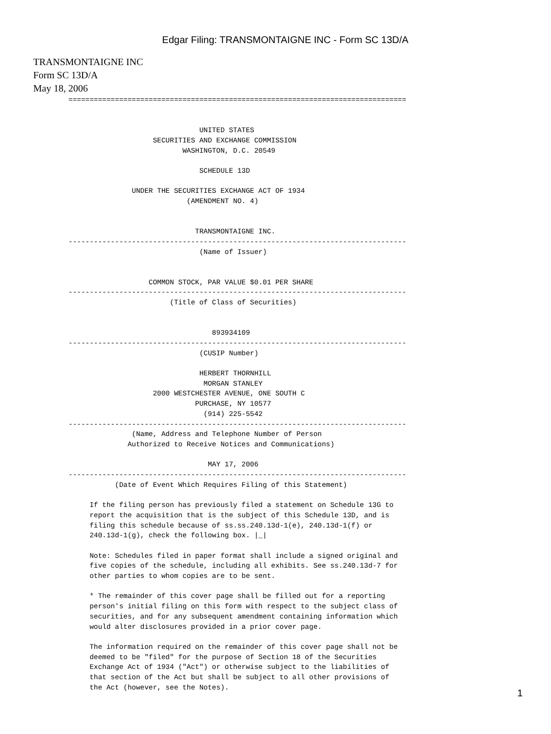Edgar Filing: TRANSMONTAIGNE INC - Form SC 13D/A
TRANSMONTAIGNE INC
Form SC 13D/A
May 18, 2006
================================================================================


                               UNITED STATES
                    SECURITIES AND EXCHANGE COMMISSION
                           WASHINGTON, D.C. 20549

                               SCHEDULE 13D

               UNDER THE SECURITIES EXCHANGE ACT OF 1934
                            (AMENDMENT NO. 4)


                              TRANSMONTAIGNE INC.
--------------------------------------------------------------------------------
                               (Name of Issuer)


                   COMMON STOCK, PAR VALUE $0.01 PER SHARE
--------------------------------------------------------------------------------
                        (Title of Class of Securities)


                                  893934109
--------------------------------------------------------------------------------
                               (CUSIP Number)

                               HERBERT THORNHILL
                                MORGAN STANLEY
                    2000 WESTCHESTER AVENUE, ONE SOUTH C
                              PURCHASE, NY 10577
                                (914) 225-5542
--------------------------------------------------------------------------------
               (Name, Address and Telephone Number of Person
              Authorized to Receive Notices and Communications)

                                 MAY 17, 2006
--------------------------------------------------------------------------------
           (Date of Event Which Requires Filing of this Statement)

     If the filing person has previously filed a statement on Schedule 13G to
     report the acquisition that is the subject of this Schedule 13D, and is
     filing this schedule because of ss.ss.240.13d-1(e), 240.13d-1(f) or
     240.13d-1(g), check the following box. |_|

     Note: Schedules filed in paper format shall include a signed original and
     five copies of the schedule, including all exhibits. See ss.240.13d-7 for
     other parties to whom copies are to be sent.

     * The remainder of this cover page shall be filled out for a reporting
     person's initial filing on this form with respect to the subject class of
     securities, and for any subsequent amendment containing information which
     would alter disclosures provided in a prior cover page.

     The information required on the remainder of this cover page shall not be
     deemed to be "filed" for the purpose of Section 18 of the Securities
     Exchange Act of 1934 ("Act") or otherwise subject to the liabilities of
     that section of the Act but shall be subject to all other provisions of
     the Act (however, see the Notes).
1